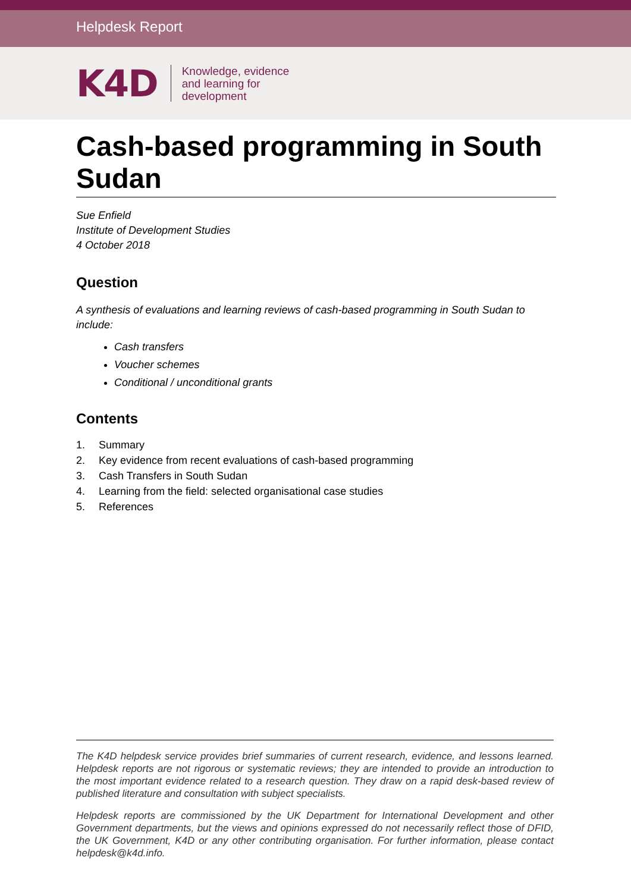Helpdesk Report
K4D
Knowledge, evidence
and learning for
development
Cash-based programming in South Sudan
Sue Enfield
Institute of Development Studies
4 October 2018
Question
A synthesis of evaluations and learning reviews of cash-based programming in South Sudan to include:
Cash transfers
Voucher schemes
Conditional / unconditional grants
Contents
1. Summary
2. Key evidence from recent evaluations of cash-based programming
3. Cash Transfers in South Sudan
4. Learning from the field: selected organisational case studies
5. References
The K4D helpdesk service provides brief summaries of current research, evidence, and lessons learned. Helpdesk reports are not rigorous or systematic reviews; they are intended to provide an introduction to the most important evidence related to a research question. They draw on a rapid desk-based review of published literature and consultation with subject specialists.
Helpdesk reports are commissioned by the UK Department for International Development and other Government departments, but the views and opinions expressed do not necessarily reflect those of DFID, the UK Government, K4D or any other contributing organisation. For further information, please contact helpdesk@k4d.info.